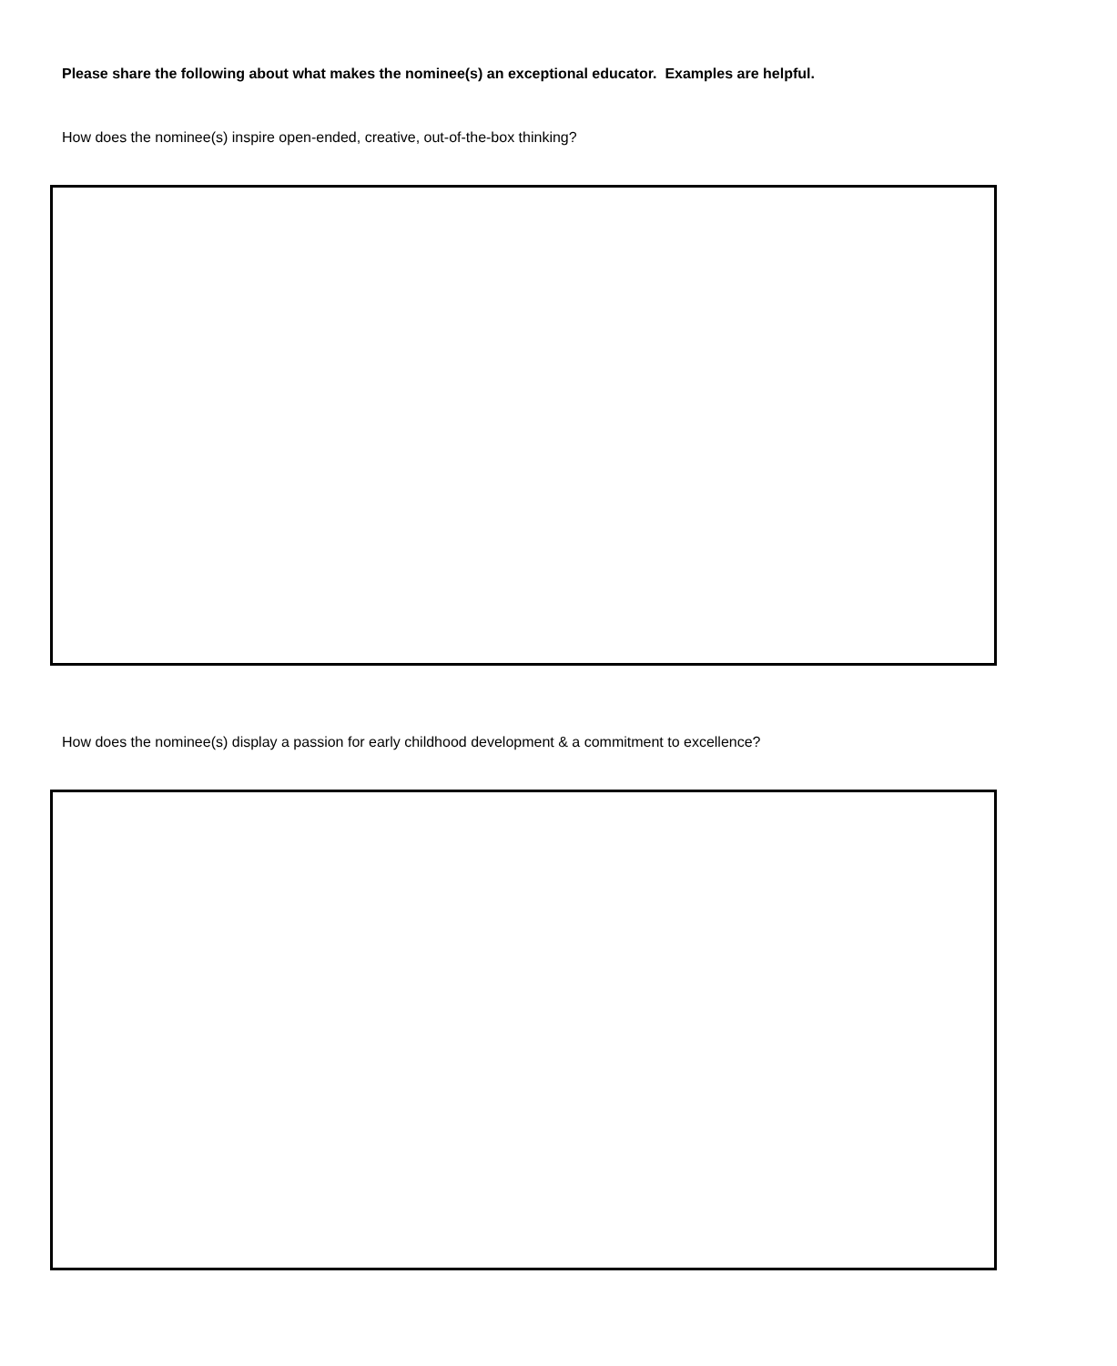Please share the following about what makes the nominee(s) an exceptional educator. Examples are helpful.
How does the nominee(s) inspire open-ended, creative, out-of-the-box thinking?
How does the nominee(s) display a passion for early childhood development & a commitment to excellence?